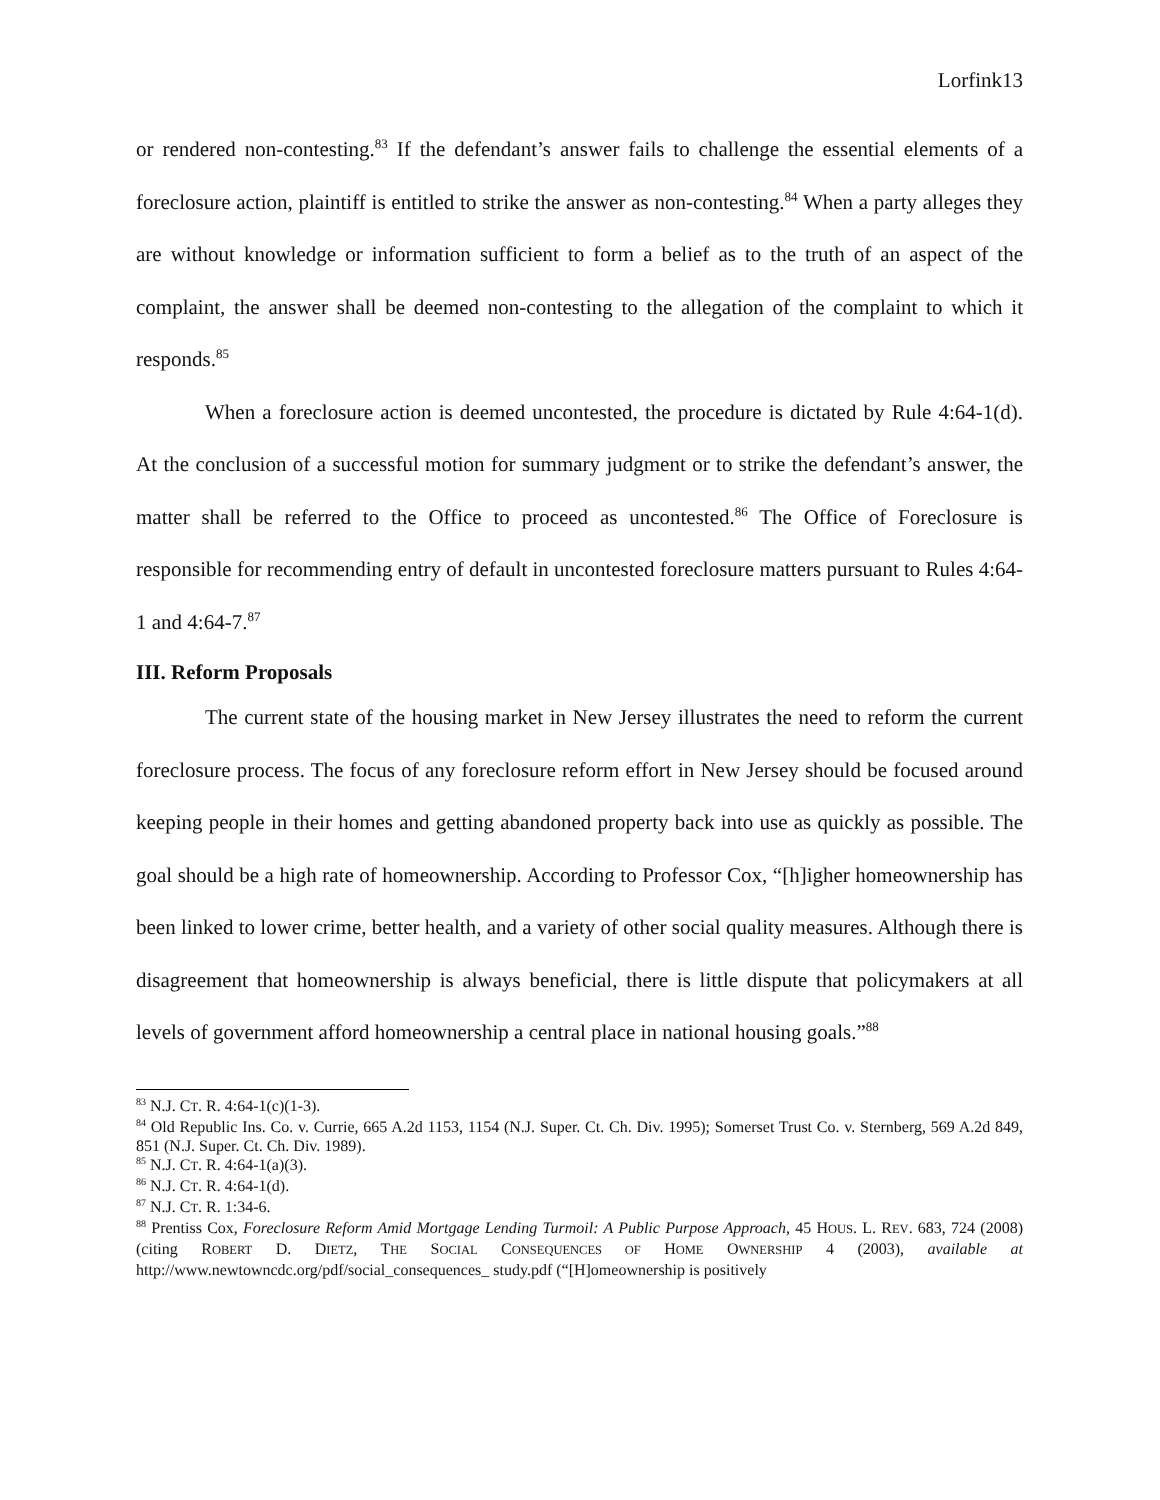Lorfink13
or rendered non-contesting.<sup>83</sup> If the defendant’s answer fails to challenge the essential elements of a foreclosure action, plaintiff is entitled to strike the answer as non-contesting.<sup>84</sup> When a party alleges they are without knowledge or information sufficient to form a belief as to the truth of an aspect of the complaint, the answer shall be deemed non-contesting to the allegation of the complaint to which it responds.<sup>85</sup>
When a foreclosure action is deemed uncontested, the procedure is dictated by Rule 4:64-1(d). At the conclusion of a successful motion for summary judgment or to strike the defendant’s answer, the matter shall be referred to the Office to proceed as uncontested.<sup>86</sup> The Office of Foreclosure is responsible for recommending entry of default in uncontested foreclosure matters pursuant to Rules 4:64-1 and 4:64-7.<sup>87</sup>
III. Reform Proposals
The current state of the housing market in New Jersey illustrates the need to reform the current foreclosure process. The focus of any foreclosure reform effort in New Jersey should be focused around keeping people in their homes and getting abandoned property back into use as quickly as possible. The goal should be a high rate of homeownership. According to Professor Cox, “[h]igher homeownership has been linked to lower crime, better health, and a variety of other social quality measures. Although there is disagreement that homeownership is always beneficial, there is little dispute that policymakers at all levels of government afford homeownership a central place in national housing goals.”<sup>88</sup>
<sup>83</sup> N.J. CT. R. 4:64-1(c)(1-3).
<sup>84</sup> Old Republic Ins. Co. v. Currie, 665 A.2d 1153, 1154 (N.J. Super. Ct. Ch. Div. 1995); Somerset Trust Co. v. Sternberg, 569 A.2d 849, 851 (N.J. Super. Ct. Ch. Div. 1989).
<sup>85</sup> N.J. CT. R. 4:64-1(a)(3).
<sup>86</sup> N.J. CT. R. 4:64-1(d).
<sup>87</sup> N.J. CT. R. 1:34-6.
<sup>88</sup> Prentiss Cox, Foreclosure Reform Amid Mortgage Lending Turmoil: A Public Purpose Approach, 45 HOUS. L. REV. 683, 724 (2008) (citing ROBERT D. DIETZ, THE SOCIAL CONSEQUENCES OF HOME OWNERSHIP 4 (2003), available at http://www.newtowncdc.org/pdf/social_consequences_ study.pdf (“[H]omeownership is positively